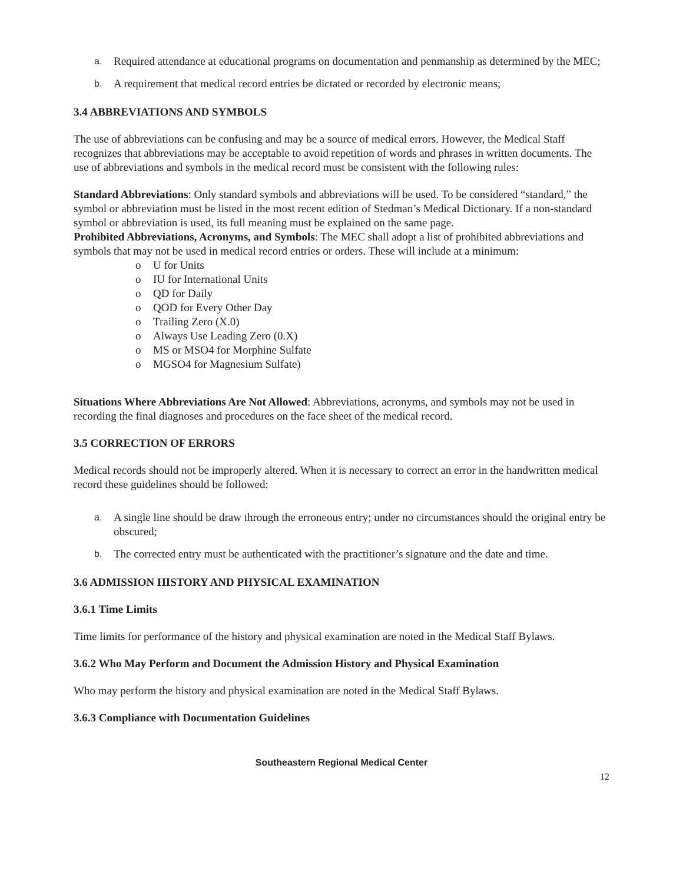a. Required attendance at educational programs on documentation and penmanship as determined by the MEC;
b. A requirement that medical record entries be dictated or recorded by electronic means;
3.4 ABBREVIATIONS AND SYMBOLS
The use of abbreviations can be confusing and may be a source of medical errors. However, the Medical Staff recognizes that abbreviations may be acceptable to avoid repetition of words and phrases in written documents. The use of abbreviations and symbols in the medical record must be consistent with the following rules:
Standard Abbreviations: Only standard symbols and abbreviations will be used. To be considered “standard,” the symbol or abbreviation must be listed in the most recent edition of Stedman’s Medical Dictionary. If a non-standard symbol or abbreviation is used, its full meaning must be explained on the same page.
Prohibited Abbreviations, Acronyms, and Symbols: The MEC shall adopt a list of prohibited abbreviations and symbols that may not be used in medical record entries or orders. These will include at a minimum:
o U for Units
o IU for International Units
o QD for Daily
o QOD for Every Other Day
o Trailing Zero (X.0)
o Always Use Leading Zero (0.X)
o MS or MSO4 for Morphine Sulfate
o MGSO4 for Magnesium Sulfate)
Situations Where Abbreviations Are Not Allowed: Abbreviations, acronyms, and symbols may not be used in recording the final diagnoses and procedures on the face sheet of the medical record.
3.5 CORRECTION OF ERRORS
Medical records should not be improperly altered. When it is necessary to correct an error in the handwritten medical record these guidelines should be followed:
a. A single line should be draw through the erroneous entry; under no circumstances should the original entry be obscured;
b. The corrected entry must be authenticated with the practitioner’s signature and the date and time.
3.6 ADMISSION HISTORY AND PHYSICAL EXAMINATION
3.6.1 Time Limits
Time limits for performance of the history and physical examination are noted in the Medical Staff Bylaws.
3.6.2 Who May Perform and Document the Admission History and Physical Examination
Who may perform the history and physical examination are noted in the Medical Staff Bylaws.
3.6.3 Compliance with Documentation Guidelines
Southeastern Regional Medical Center
12